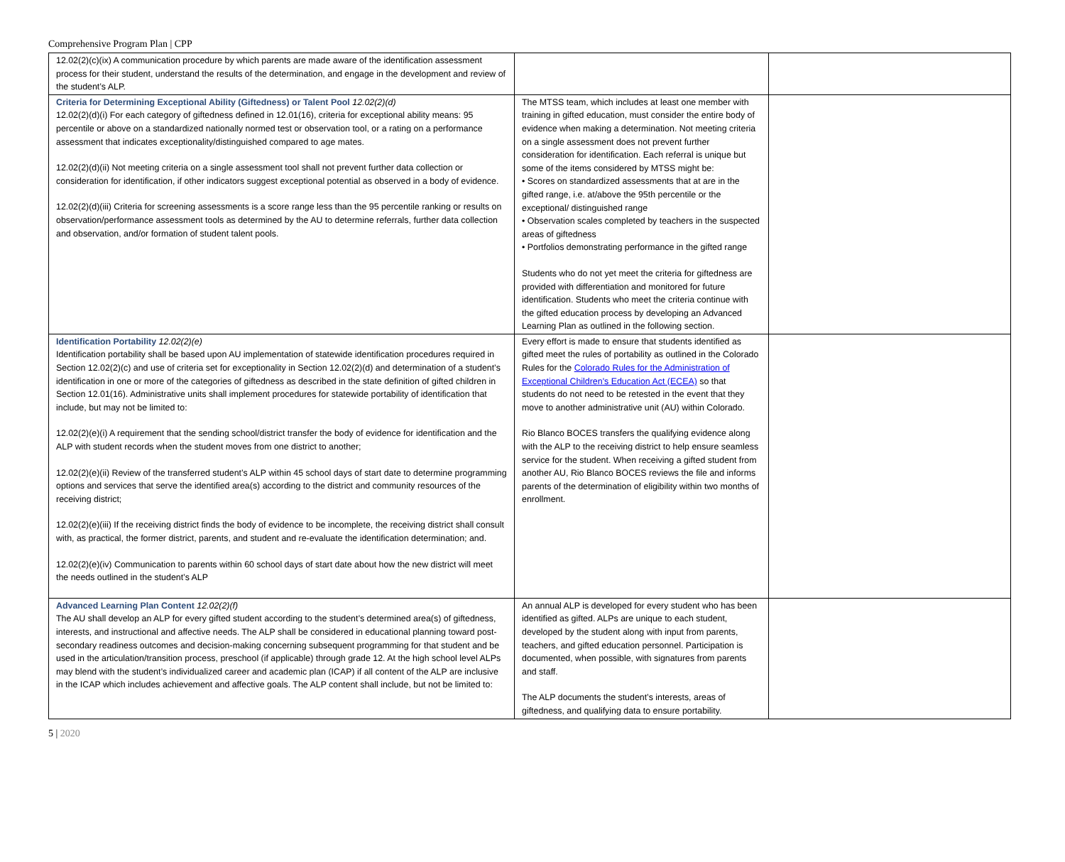Comprehensive Program Plan | CPP
| 12.02(2)(c)(ix) A communication procedure by which parents are made aware of the identification assessment process for their student, understand the results of the determination, and engage in the development and review of the student’s ALP. | | |
| Criteria for Determining Exceptional Ability (Giftedness) or Talent Pool 12.02(2)(d) 12.02(2)(d)(i) For each category of giftedness defined in 12.01(16), criteria for exceptional ability means: 95 percentile or above on a standardized nationally normed test or observation tool, or a rating on a performance assessment that indicates exceptionality/distinguished compared to age mates. 12.02(2)(d)(ii) Not meeting criteria on a single assessment tool shall not prevent further data collection or consideration for identification, if other indicators suggest exceptional potential as observed in a body of evidence. 12.02(2)(d)(iii) Criteria for screening assessments is a score range less than the 95 percentile ranking or results on observation/performance assessment tools as determined by the AU to determine referrals, further data collection and observation, and/or formation of student talent pools. | The MTSS team, which includes at least one member with training in gifted education, must consider the entire body of evidence when making a determination. Not meeting criteria on a single assessment does not prevent further consideration for identification. Each referral is unique but some of the items considered by MTSS might be: • Scores on standardized assessments that at are in the gifted range, i.e. at/above the 95th percentile or the exceptional/ distinguished range • Observation scales completed by teachers in the suspected areas of giftedness • Portfolios demonstrating performance in the gifted range Students who do not yet meet the criteria for giftedness are provided with differentiation and monitored for future identification. Students who meet the criteria continue with the gifted education process by developing an Advanced Learning Plan as outlined in the following section. | |
| Identification Portability 12.02(2)(e) Identification portability shall be based upon AU implementation of statewide identification procedures required in Section 12.02(2)(c) and use of criteria set for exceptionality in Section 12.02(2)(d) and determination of a student’s identification in one or more of the categories of giftedness as described in the state definition of gifted children in Section 12.01(16). Administrative units shall implement procedures for statewide portability of identification that include, but may not be limited to: 12.02(2)(e)(i) A requirement that the sending school/district transfer the body of evidence for identification and the ALP with student records when the student moves from one district to another; 12.02(2)(e)(ii) Review of the transferred student’s ALP within 45 school days of start date to determine programming options and services that serve the identified area(s) according to the district and community resources of the receiving district; 12.02(2)(e)(iii) If the receiving district finds the body of evidence to be incomplete, the receiving district shall consult with, as practical, the former district, parents, and student and re-evaluate the identification determination; and. 12.02(2)(e)(iv) Communication to parents within 60 school days of start date about how the new district will meet the needs outlined in the student’s ALP | Every effort is made to ensure that students identified as gifted meet the rules of portability as outlined in the Colorado Rules for the Colorado Rules for the Administration of Exceptional Children's Education Act (ECEA) so that students do not need to be retested in the event that they move to another administrative unit (AU) within Colorado. Rio Blanco BOCES transfers the qualifying evidence along with the ALP to the receiving district to help ensure seamless service for the student. When receiving a gifted student from another AU, Rio Blanco BOCES reviews the file and informs parents of the determination of eligibility within two months of enrollment. | |
| Advanced Learning Plan Content 12.02(2)(f) The AU shall develop an ALP for every gifted student according to the student’s determined area(s) of giftedness, interests, and instructional and affective needs. The ALP shall be considered in educational planning toward post-secondary readiness outcomes and decision-making concerning subsequent programming for that student and be used in the articulation/transition process, preschool (if applicable) through grade 12. At the high school level ALPs may blend with the student’s individualized career and academic plan (ICAP) if all content of the ALP are inclusive in the ICAP which includes achievement and affective goals. The ALP content shall include, but not be limited to: | An annual ALP is developed for every student who has been identified as gifted. ALPs are unique to each student, developed by the student along with input from parents, teachers, and gifted education personnel. Participation is documented, when possible, with signatures from parents and staff. The ALP documents the student’s interests, areas of giftedness, and qualifying data to ensure portability. | |
5 | 2020